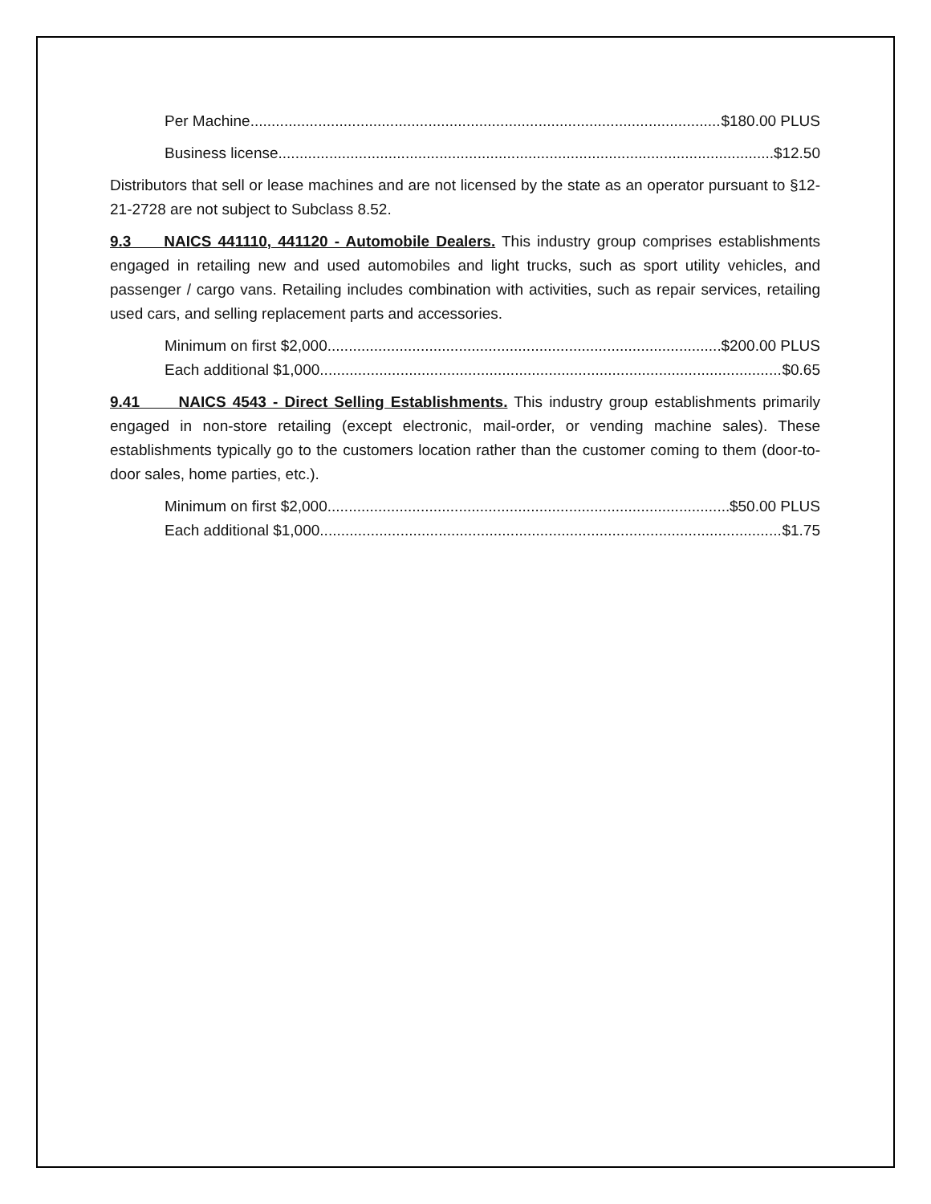Per Machine $180.00 PLUS
Business license $12.50
Distributors that sell or lease machines and are not licensed by the state as an operator pursuant to §12-21-2728 are not subject to Subclass 8.52.
9.3 NAICS 441110, 441120 - Automobile Dealers. This industry group comprises establishments engaged in retailing new and used automobiles and light trucks, such as sport utility vehicles, and passenger / cargo vans. Retailing includes combination with activities, such as repair services, retailing used cars, and selling replacement parts and accessories.
Minimum on first $2,000 $200.00 PLUS
Each additional $1,000 $0.65
9.41 NAICS 4543 - Direct Selling Establishments. This industry group establishments primarily engaged in non-store retailing (except electronic, mail-order, or vending machine sales). These establishments typically go to the customers location rather than the customer coming to them (door-to-door sales, home parties, etc.).
Minimum on first $2,000 $50.00 PLUS
Each additional $1,000 $1.75